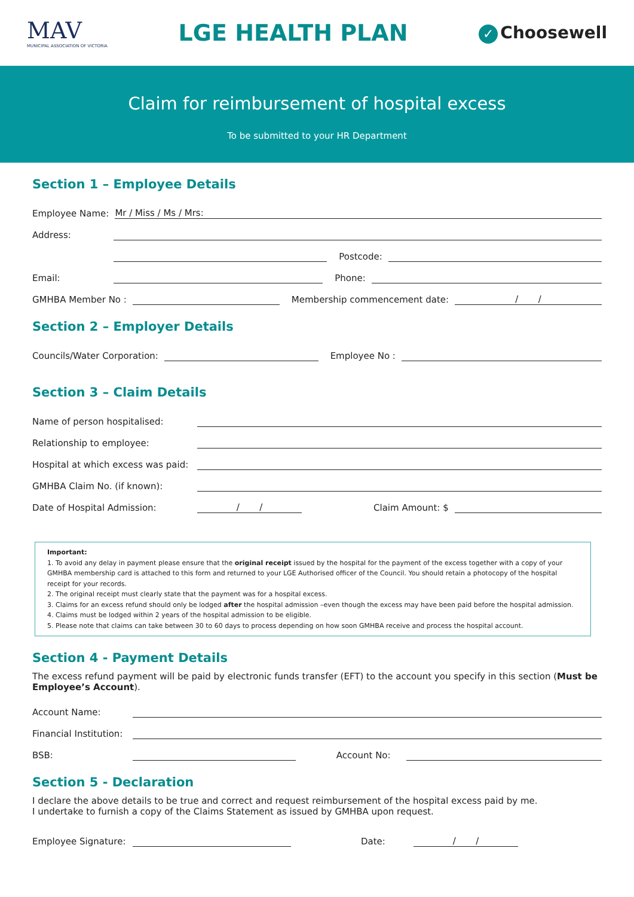MAV
MUNICIPAL ASSOCIATION OF VICTORIA
LGE HEALTH PLAN
✓ Choosewell
Claim for reimbursement of hospital excess
To be submitted to your HR Department
Section 1 – Employee Details
Employee Name: Mr / Miss / Ms / Mrs:
Address:
Postcode:
Email: Phone:
GMHBA Member No : Membership commencement date: / /
Section 2 – Employer Details
Councils/Water Corporation: Employee No :
Section 3 – Claim Details
Name of person hospitalised:
Relationship to employee:
Hospital at which excess was paid:
GMHBA Claim No. (if known):
Date of Hospital Admission: / / Claim Amount: $
Important:
1. To avoid any delay in payment please ensure that the original receipt issued by the hospital for the payment of the excess together with a copy of your GMHBA membership card is attached to this form and returned to your LGE Authorised officer of the Council. You should retain a photocopy of the hospital receipt for your records.
2. The original receipt must clearly state that the payment was for a hospital excess.
3. Claims for an excess refund should only be lodged after the hospital admission –even though the excess may have been paid before the hospital admission.
4. Claims must be lodged within 2 years of the hospital admission to be eligible.
5. Please note that claims can take between 30 to 60 days to process depending on how soon GMHBA receive and process the hospital account.
Section 4 - Payment Details
The excess refund payment will be paid by electronic funds transfer (EFT) to the account you specify in this section (Must be Employee’s Account).
Account Name:
Financial Institution:
BSB: Account No:
Section 5 - Declaration
I declare the above details to be true and correct and request reimbursement of the hospital excess paid by me.
I undertake to furnish a copy of the Claims Statement as issued by GMHBA upon request.
Employee Signature: Date: / /